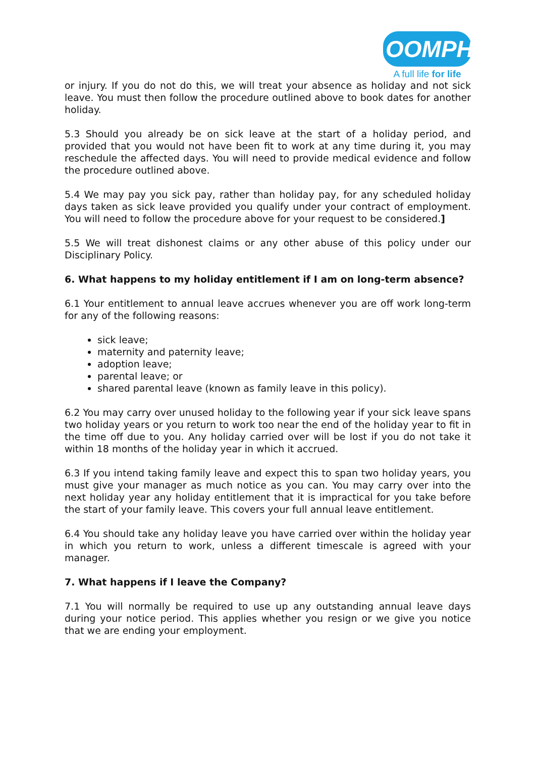OOMPH!
A full life for life
or injury. If you do not do this, we will treat your absence as holiday and not sick leave. You must then follow the procedure outlined above to book dates for another holiday.
5.3 Should you already be on sick leave at the start of a holiday period, and provided that you would not have been fit to work at any time during it, you may reschedule the affected days. You will need to provide medical evidence and follow the procedure outlined above.
5.4 We may pay you sick pay, rather than holiday pay, for any scheduled holiday days taken as sick leave provided you qualify under your contract of employment. You will need to follow the procedure above for your request to be considered.]
5.5 We will treat dishonest claims or any other abuse of this policy under our Disciplinary Policy.
6. What happens to my holiday entitlement if I am on long-term absence?
6.1 Your entitlement to annual leave accrues whenever you are off work long-term for any of the following reasons:
sick leave;
maternity and paternity leave;
adoption leave;
parental leave; or
shared parental leave (known as family leave in this policy).
6.2 You may carry over unused holiday to the following year if your sick leave spans two holiday years or you return to work too near the end of the holiday year to fit in the time off due to you. Any holiday carried over will be lost if you do not take it within 18 months of the holiday year in which it accrued.
6.3 If you intend taking family leave and expect this to span two holiday years, you must give your manager as much notice as you can. You may carry over into the next holiday year any holiday entitlement that it is impractical for you take before the start of your family leave. This covers your full annual leave entitlement.
6.4 You should take any holiday leave you have carried over within the holiday year in which you return to work, unless a different timescale is agreed with your manager.
7. What happens if I leave the Company?
7.1 You will normally be required to use up any outstanding annual leave days during your notice period. This applies whether you resign or we give you notice that we are ending your employment.